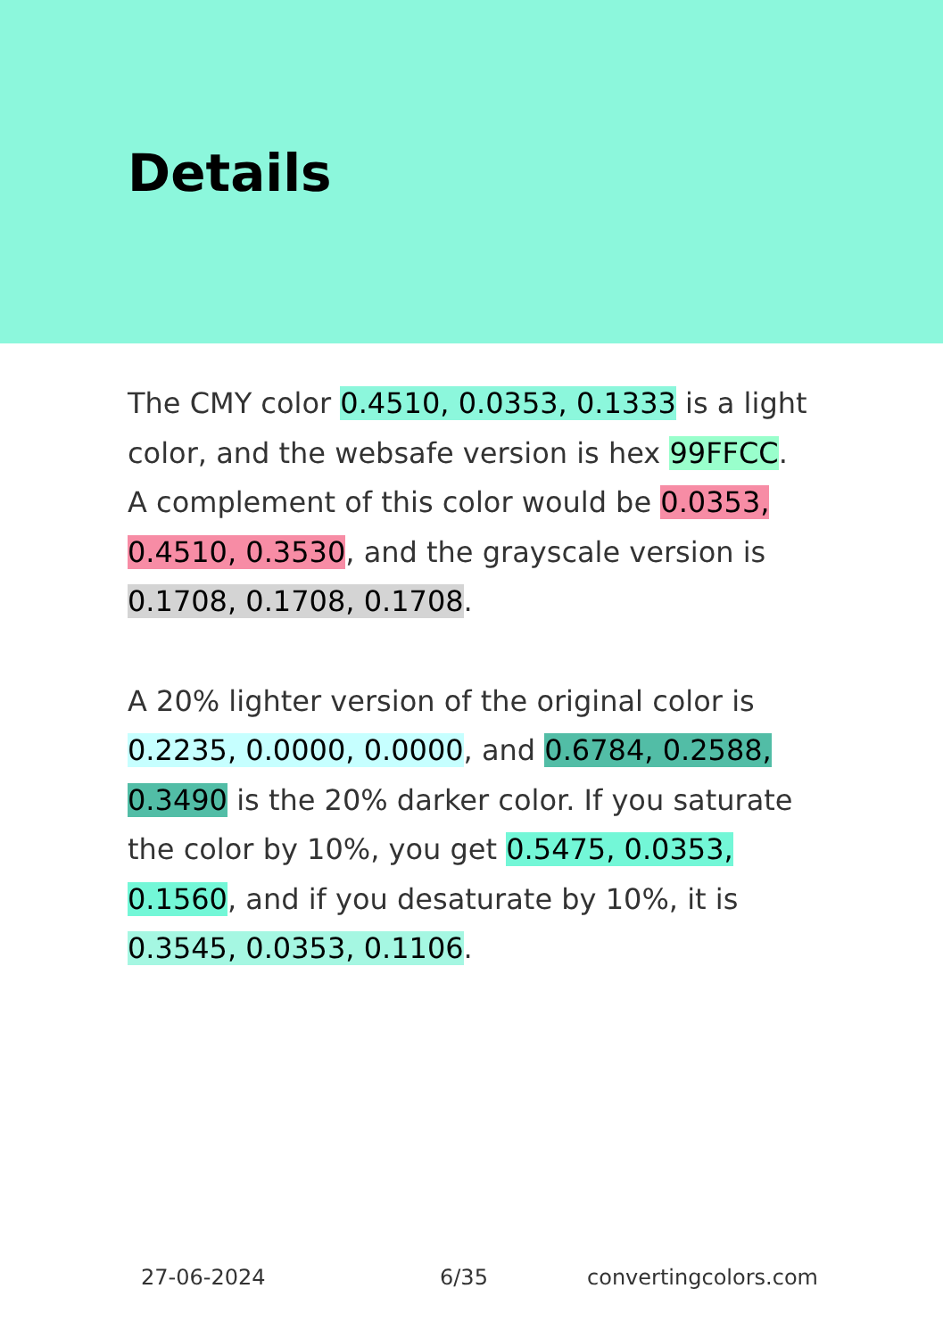Details
The CMY color 0.4510, 0.0353, 0.1333 is a light color, and the websafe version is hex 99FFCC. A complement of this color would be 0.0353, 0.4510, 0.3530, and the grayscale version is 0.1708, 0.1708, 0.1708.
A 20% lighter version of the original color is 0.2235, 0.0000, 0.0000, and 0.6784, 0.2588, 0.3490 is the 20% darker color. If you saturate the color by 10%, you get 0.5475, 0.0353, 0.1560, and if you desaturate by 10%, it is 0.3545, 0.0353, 0.1106.
27-06-2024 6/35 convertingcolors.com